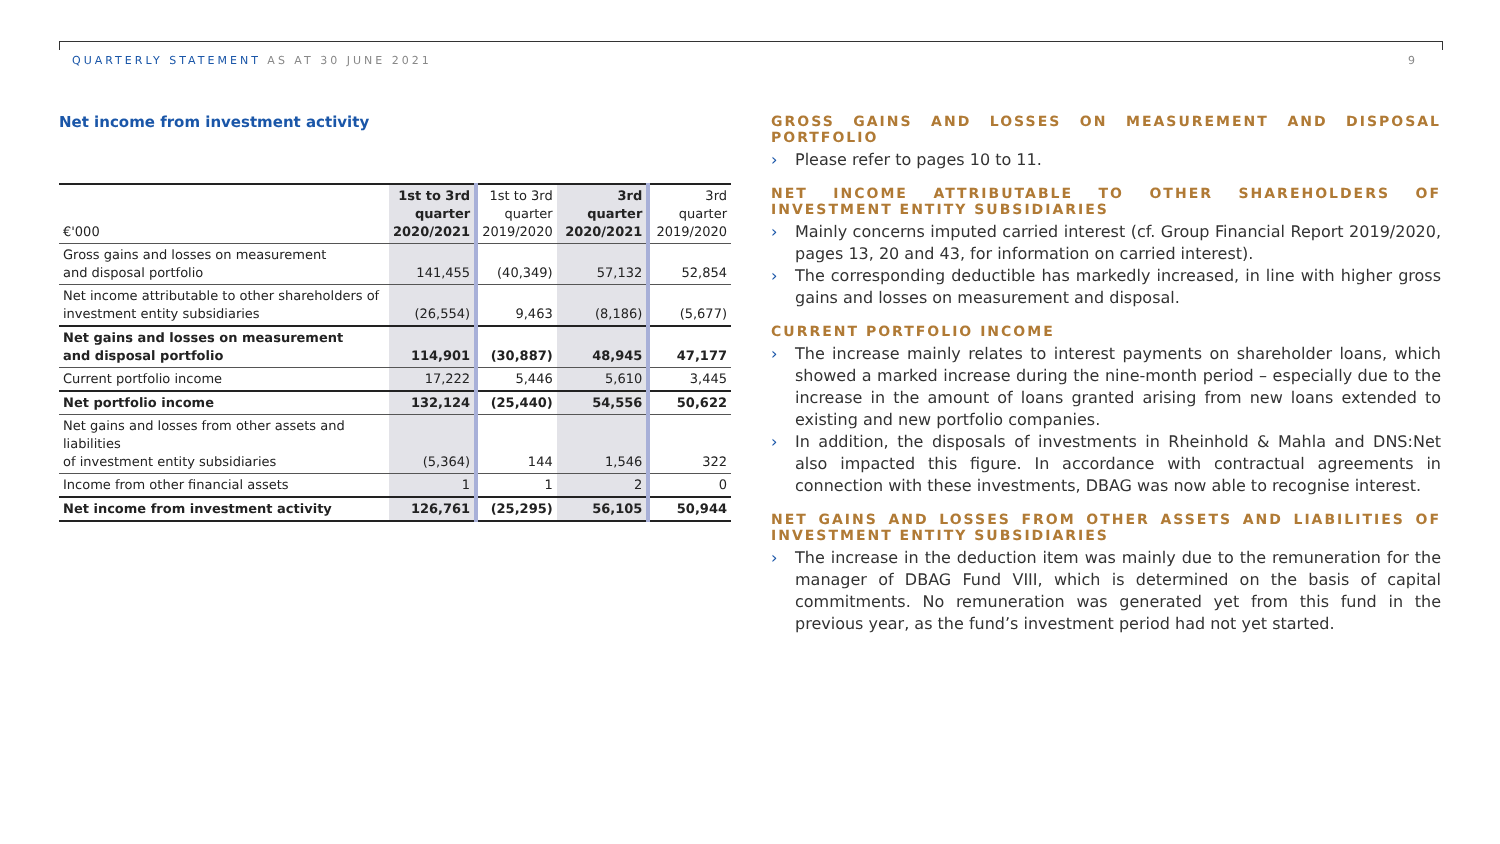QUARTERLY STATEMENT AS AT 30 JUNE 2021
9
Net income from investment activity
| €'000 | 1st to 3rd quarter 2020/2021 | 1st to 3rd quarter 2019/2020 | 3rd quarter 2020/2021 | 3rd quarter 2019/2020 |
| Gross gains and losses on measurement and disposal portfolio | 141,455 | (40,349) | 57,132 | 52,854 |
| Net income attributable to other shareholders of investment entity subsidiaries | (26,554) | 9,463 | (8,186) | (5,677) |
| Net gains and losses on measurement and disposal portfolio | 114,901 | (30,887) | 48,945 | 47,177 |
| Current portfolio income | 17,222 | 5,446 | 5,610 | 3,445 |
| Net portfolio income | 132,124 | (25,440) | 54,556 | 50,622 |
| Net gains and losses from other assets and liabilities of investment entity subsidiaries | (5,364) | 144 | 1,546 | 322 |
| Income from other financial assets | 1 | 1 | 2 | 0 |
| Net income from investment activity | 126,761 | (25,295) | 56,105 | 50,944 |
GROSS GAINS AND LOSSES ON MEASUREMENT AND DISPOSAL PORTFOLIO
› Please refer to pages 10 to 11.
NET INCOME ATTRIBUTABLE TO OTHER SHAREHOLDERS OF INVESTMENT ENTITY SUBSIDIARIES
› Mainly concerns imputed carried interest (cf. Group Financial Report 2019/2020, pages 13, 20 and 43, for information on carried interest).
› The corresponding deductible has markedly increased, in line with higher gross gains and losses on measurement and disposal.
CURRENT PORTFOLIO INCOME
› The increase mainly relates to interest payments on shareholder loans, which showed a marked increase during the nine-month period – especially due to the increase in the amount of loans granted arising from new loans extended to existing and new portfolio companies.
› In addition, the disposals of investments in Rheinhold & Mahla and DNS:Net also impacted this figure. In accordance with contractual agreements in connection with these investments, DBAG was now able to recognise interest.
NET GAINS AND LOSSES FROM OTHER ASSETS AND LIABILITIES OF INVESTMENT ENTITY SUBSIDIARIES
› The increase in the deduction item was mainly due to the remuneration for the manager of DBAG Fund VIII, which is determined on the basis of capital commitments. No remuneration was generated yet from this fund in the previous year, as the fund’s investment period had not yet started.